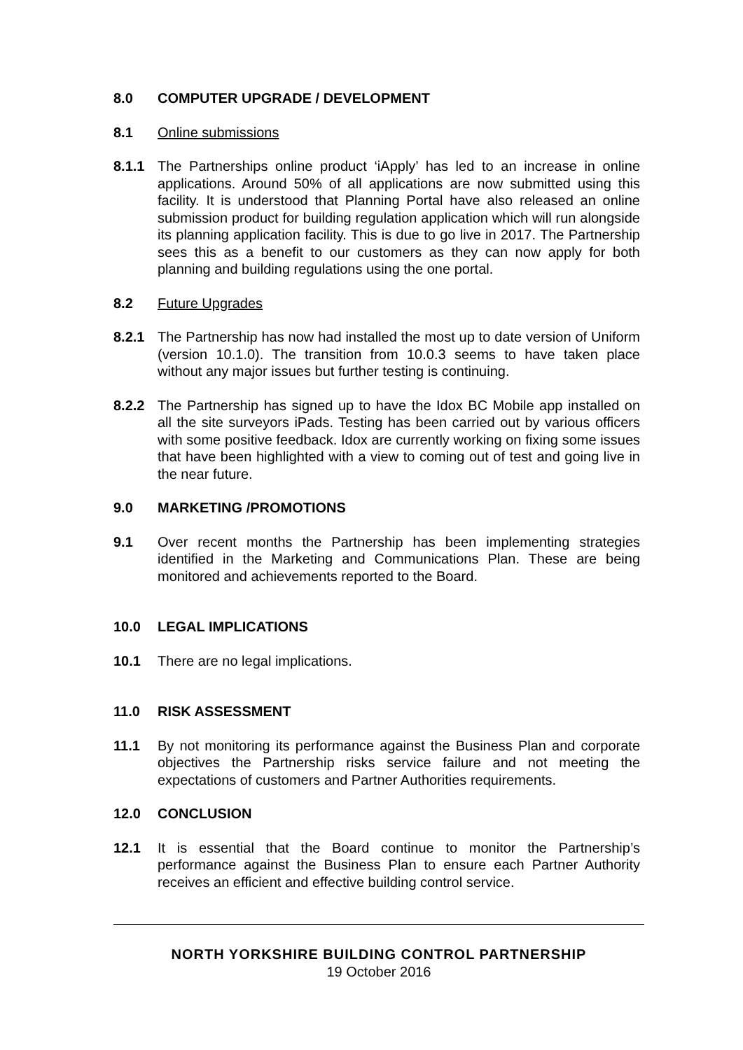8.0 COMPUTER UPGRADE / DEVELOPMENT
8.1 Online submissions
8.1.1 The Partnerships online product ‘iApply’ has led to an increase in online applications. Around 50% of all applications are now submitted using this facility. It is understood that Planning Portal have also released an online submission product for building regulation application which will run alongside its planning application facility. This is due to go live in 2017. The Partnership sees this as a benefit to our customers as they can now apply for both planning and building regulations using the one portal.
8.2 Future Upgrades
8.2.1 The Partnership has now had installed the most up to date version of Uniform (version 10.1.0). The transition from 10.0.3 seems to have taken place without any major issues but further testing is continuing.
8.2.2 The Partnership has signed up to have the Idox BC Mobile app installed on all the site surveyors iPads. Testing has been carried out by various officers with some positive feedback. Idox are currently working on fixing some issues that have been highlighted with a view to coming out of test and going live in the near future.
9.0 MARKETING /PROMOTIONS
9.1 Over recent months the Partnership has been implementing strategies identified in the Marketing and Communications Plan. These are being monitored and achievements reported to the Board.
10.0 LEGAL IMPLICATIONS
10.1 There are no legal implications.
11.0 RISK ASSESSMENT
11.1 By not monitoring its performance against the Business Plan and corporate objectives the Partnership risks service failure and not meeting the expectations of customers and Partner Authorities requirements.
12.0 CONCLUSION
12.1 It is essential that the Board continue to monitor the Partnership’s performance against the Business Plan to ensure each Partner Authority receives an efficient and effective building control service.
NORTH YORKSHIRE BUILDING CONTROL PARTNERSHIP
19 October 2016